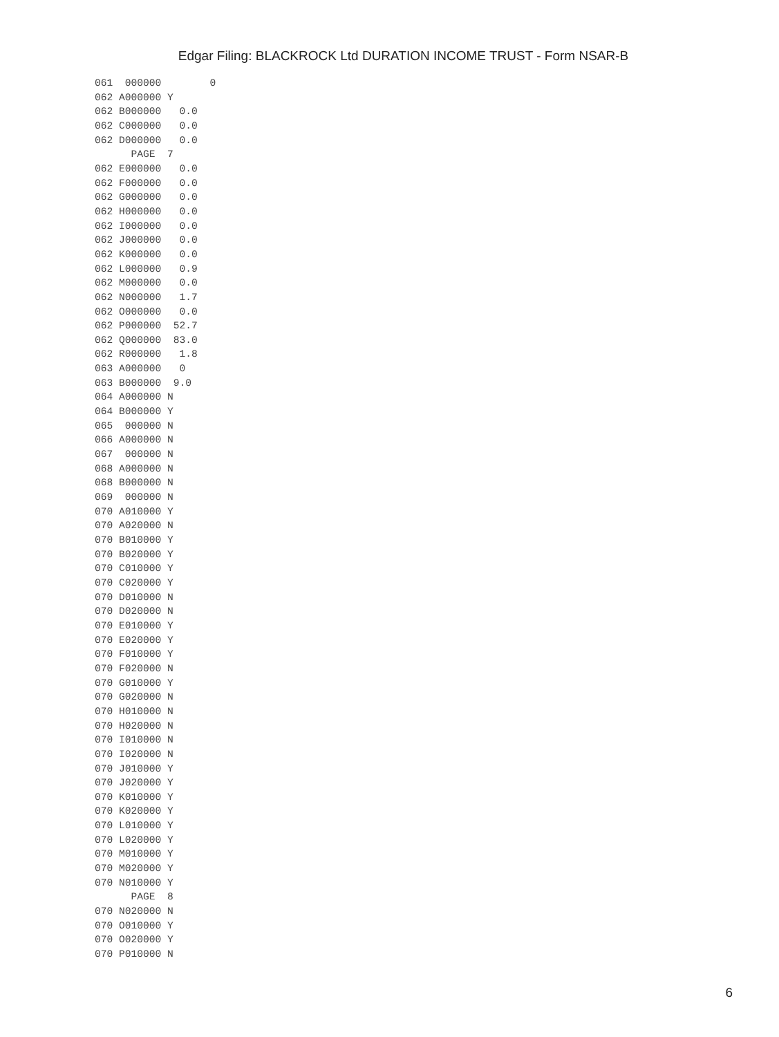Edgar Filing: BLACKROCK Ltd DURATION INCOME TRUST - Form NSAR-B
061  000000        0
062 A000000 Y
062 B000000   0.0
062 C000000   0.0
062 D000000   0.0
      PAGE  7
062 E000000   0.0
062 F000000   0.0
062 G000000   0.0
062 H000000   0.0
062 I000000   0.0
062 J000000   0.0
062 K000000   0.0
062 L000000   0.9
062 M000000   0.0
062 N000000   1.7
062 O000000   0.0
062 P000000  52.7
062 Q000000  83.0
062 R000000   1.8
063 A000000   0
063 B000000  9.0
064 A000000 N
064 B000000 Y
065  000000 N
066 A000000 N
067  000000 N
068 A000000 N
068 B000000 N
069  000000 N
070 A010000 Y
070 A020000 N
070 B010000 Y
070 B020000 Y
070 C010000 Y
070 C020000 Y
070 D010000 N
070 D020000 N
070 E010000 Y
070 E020000 Y
070 F010000 Y
070 F020000 N
070 G010000 Y
070 G020000 N
070 H010000 N
070 H020000 N
070 I010000 N
070 I020000 N
070 J010000 Y
070 J020000 Y
070 K010000 Y
070 K020000 Y
070 L010000 Y
070 L020000 Y
070 M010000 Y
070 M020000 Y
070 N010000 Y
      PAGE  8
070 N020000 N
070 O010000 Y
070 O020000 Y
070 P010000 N
6